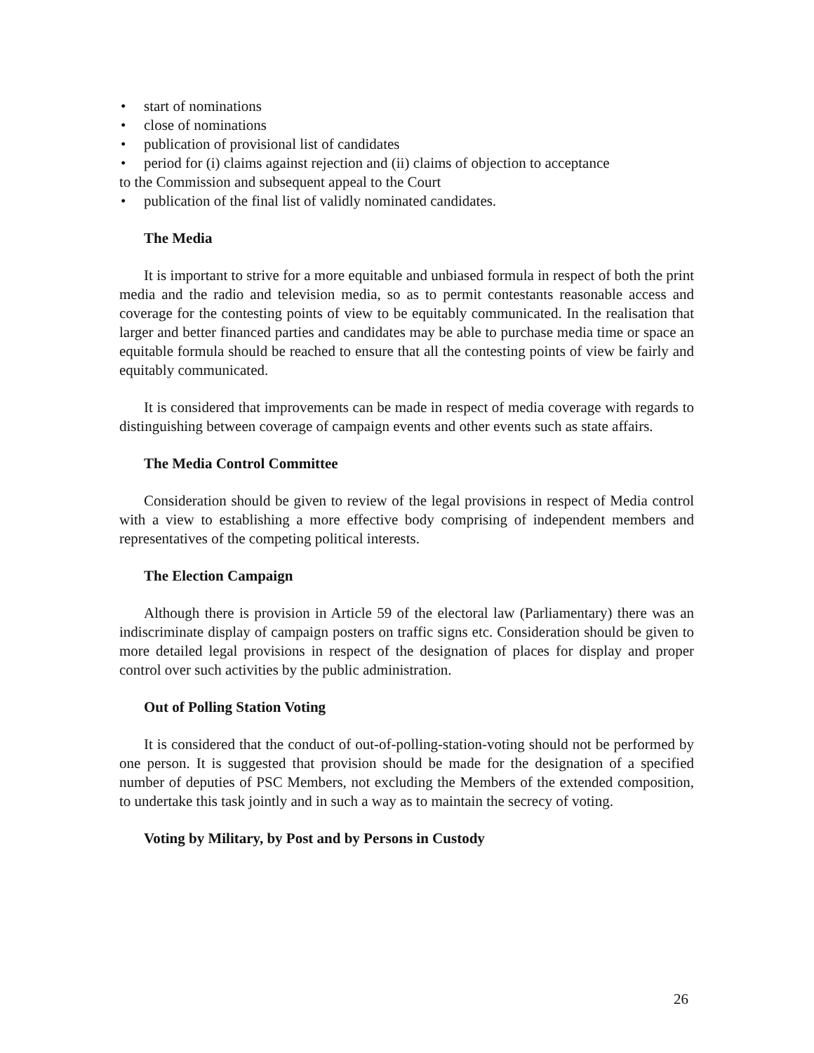• start of nominations
• close of nominations
• publication of provisional list of candidates
• period for (i) claims against rejection and (ii) claims of objection to acceptance
to the Commission and subsequent appeal to the Court
• publication of the final list of validly nominated candidates.
The Media
It is important to strive for a more equitable and unbiased formula in respect of both the print media and the radio and television media, so as to permit contestants reasonable access and coverage for the contesting points of view to be equitably communicated. In the realisation that larger and better financed parties and candidates may be able to purchase media time or space an equitable formula should be reached to ensure that all the contesting points of view be fairly and equitably communicated.
It is considered that improvements can be made in respect of media coverage with regards to distinguishing between coverage of campaign events and other events such as state affairs.
The Media Control Committee
Consideration should be given to review of the legal provisions in respect of Media control with a view to establishing a more effective body comprising of independent members and representatives of the competing political interests.
The Election Campaign
Although there is provision in Article 59 of the electoral law (Parliamentary) there was an indiscriminate display of campaign posters on traffic signs etc. Consideration should be given to more detailed legal provisions in respect of the designation of places for display and proper control over such activities by the public administration.
Out of Polling Station Voting
It is considered that the conduct of out-of-polling-station-voting should not be performed by one person. It is suggested that provision should be made for the designation of a specified number of deputies of PSC Members, not excluding the Members of the extended composition, to undertake this task jointly and in such a way as to maintain the secrecy of voting.
Voting by Military, by Post and by Persons in Custody
26